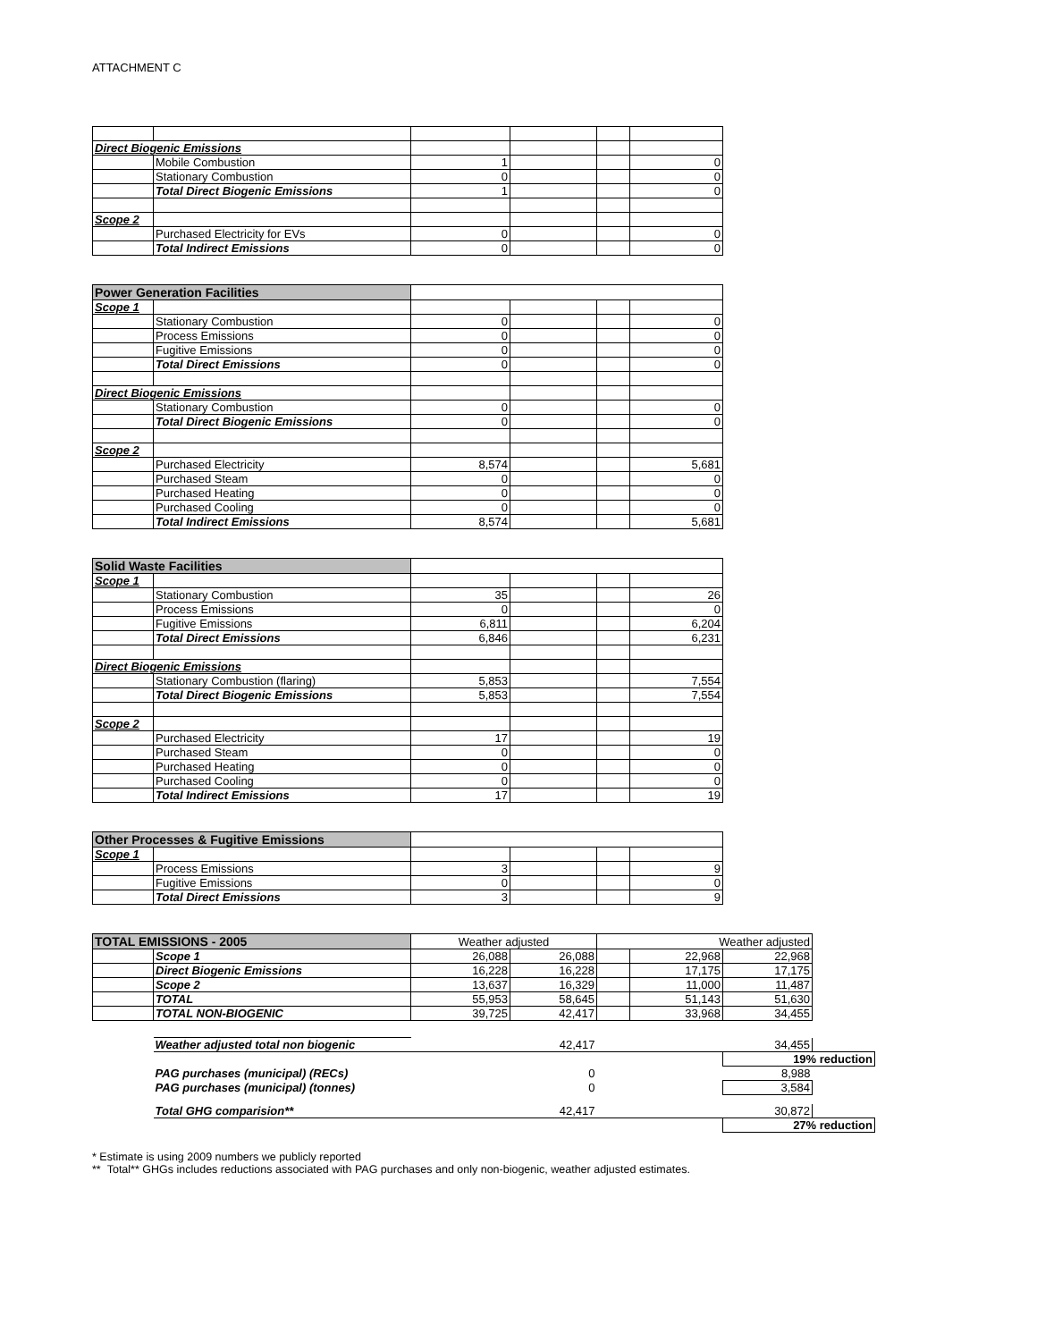ATTACHMENT C
| Direct Biogenic Emissions | | | | | |
| | Mobile Combustion | 1 | | | 0 |
| | Stationary Combustion | 0 | | | 0 |
| | Total Direct Biogenic Emissions | 1 | | | 0 |
| Scope 2 | | | | | |
| | Purchased Electricity for EVs | 0 | | | 0 |
| | Total Indirect Emissions | 0 | | | 0 |
| Power Generation Facilities | | | | | |
| Scope 1 | | | | | |
| | Stationary Combustion | 0 | | | 0 |
| | Process Emissions | 0 | | | 0 |
| | Fugitive Emissions | 0 | | | 0 |
| | Total Direct Emissions | 0 | | | 0 |
| Direct Biogenic Emissions | | | | | |
| | Stationary Combustion | 0 | | | 0 |
| | Total Direct Biogenic Emissions | 0 | | | 0 |
| Scope 2 | | | | | |
| | Purchased Electricity | 8,574 | | | 5,681 |
| | Purchased Steam | 0 | | | 0 |
| | Purchased Heating | 0 | | | 0 |
| | Purchased Cooling | 0 | | | 0 |
| | Total Indirect Emissions | 8,574 | | | 5,681 |
| Solid Waste Facilities | | | | | |
| Scope 1 | | | | | |
| | Stationary Combustion | 35 | | | 26 |
| | Process Emissions | 0 | | | 0 |
| | Fugitive Emissions | 6,811 | | | 6,204 |
| | Total Direct Emissions | 6,846 | | | 6,231 |
| Direct Biogenic Emissions | | | | | |
| | Stationary Combustion (flaring) | 5,853 | | | 7,554 |
| | Total Direct Biogenic Emissions | 5,853 | | | 7,554 |
| Scope 2 | | | | | |
| | Purchased Electricity | 17 | | | 19 |
| | Purchased Steam | 0 | | | 0 |
| | Purchased Heating | 0 | | | 0 |
| | Purchased Cooling | 0 | | | 0 |
| | Total Indirect Emissions | 17 | | | 19 |
| Other Processes & Fugitive Emissions | | | | | |
| Scope 1 | | | | | |
| | Process Emissions | 3 | | | 9 |
| | Fugitive Emissions | 0 | | | 0 |
| | Total Direct Emissions | 3 | | | 9 |
| TOTAL EMISSIONS - 2005 | | Weather adjusted | | Weather adjusted | | | |
| | Scope 1 | 26,088 | 26,088 | | 22,968 | 22,968 | |
| | Direct Biogenic Emissions | 16,228 | 16,228 | | 17,175 | 17,175 | |
| | Scope 2 | 13,637 | 16,329 | | 11,000 | 11,487 | |
| | TOTAL | 55,953 | 58,645 | | 51,143 | 51,630 | |
| | TOTAL NON-BIOGENIC | 39,725 | 42,417 | | 33,968 | 34,455 | |
| | Weather adjusted total non biogenic | | 42,417 | | | 34,455 | |
| | | | | | | 19% reduction | |
| | PAG purchases (municipal) (RECs) | | 0 | | | 8,988 | |
| | PAG purchases (municipal) (tonnes) | | 0 | | | 3,584 | |
| | Total GHG comparision** | | 42,417 | | | 30,872 | |
| | | | | | | 27% reduction | |
* Estimate is using 2009 numbers we publicly reported
** Total** GHGs includes reductions associated with PAG purchases and only non-biogenic, weather adjusted estimates.